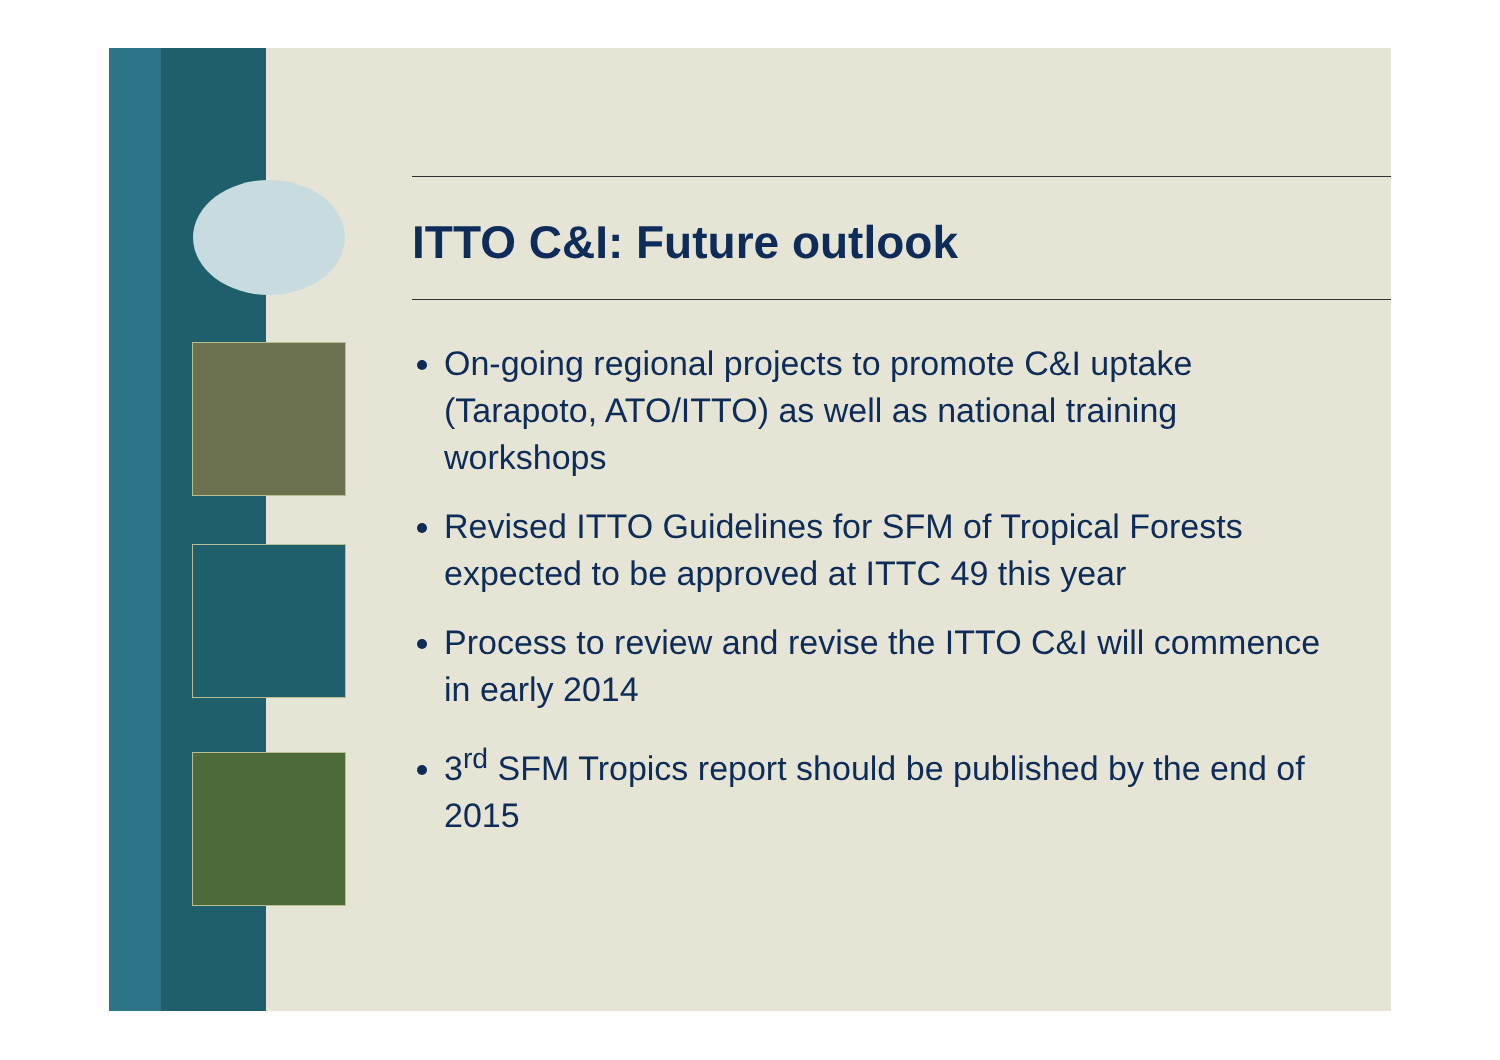ITTO C&I: Future outlook
On-going regional projects to promote C&I uptake (Tarapoto, ATO/ITTO) as well as national training workshops
Revised ITTO Guidelines for SFM of Tropical Forests expected to be approved at ITTC 49 this year
Process to review and revise the ITTO C&I will commence in early 2014
3<sup>rd</sup> SFM Tropics report should be published by the end of 2015